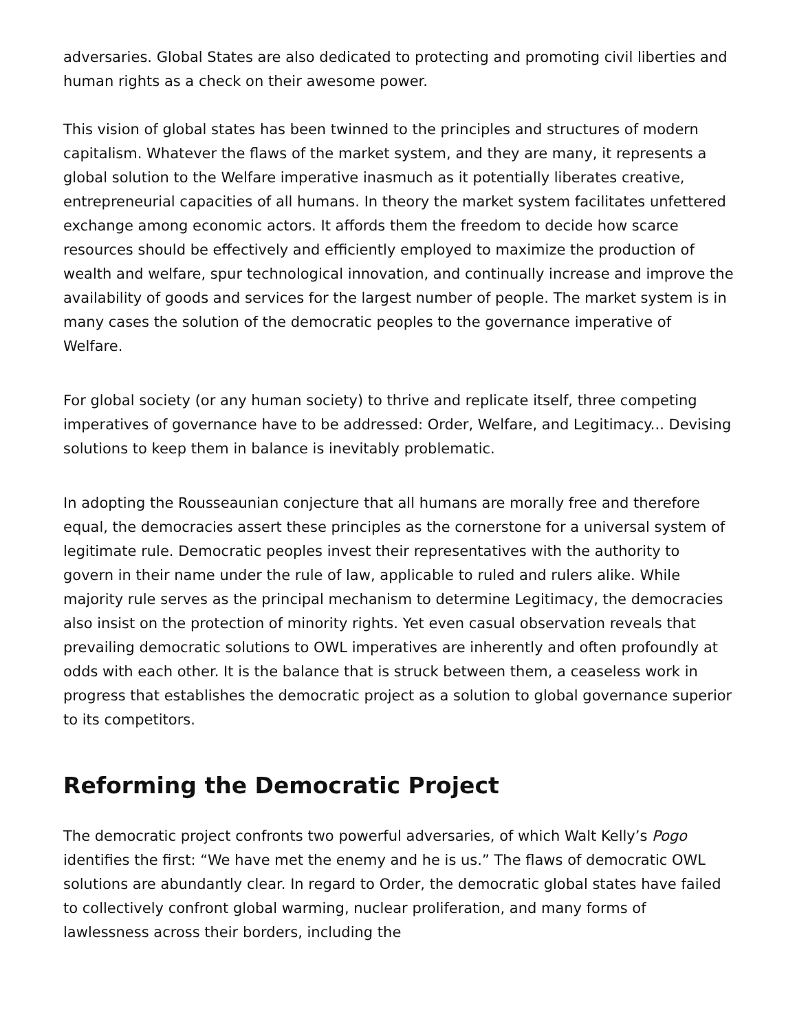adversaries. Global States are also dedicated to protecting and promoting civil liberties and human rights as a check on their awesome power.
This vision of global states has been twinned to the principles and structures of modern capitalism. Whatever the flaws of the market system, and they are many, it represents a global solution to the Welfare imperative inasmuch as it potentially liberates creative, entrepreneurial capacities of all humans. In theory the market system facilitates unfettered exchange among economic actors. It affords them the freedom to decide how scarce resources should be effectively and efficiently employed to maximize the production of wealth and welfare, spur technological innovation, and continually increase and improve the availability of goods and services for the largest number of people. The market system is in many cases the solution of the democratic peoples to the governance imperative of Welfare.
For global society (or any human society) to thrive and replicate itself, three competing imperatives of governance have to be addressed: Order, Welfare, and Legitimacy... Devising solutions to keep them in balance is inevitably problematic.
In adopting the Rousseaunian conjecture that all humans are morally free and therefore equal, the democracies assert these principles as the cornerstone for a universal system of legitimate rule. Democratic peoples invest their representatives with the authority to govern in their name under the rule of law, applicable to ruled and rulers alike. While majority rule serves as the principal mechanism to determine Legitimacy, the democracies also insist on the protection of minority rights. Yet even casual observation reveals that prevailing democratic solutions to OWL imperatives are inherently and often profoundly at odds with each other. It is the balance that is struck between them, a ceaseless work in progress that establishes the democratic project as a solution to global governance superior to its competitors.
Reforming the Democratic Project
The democratic project confronts two powerful adversaries, of which Walt Kelly’s Pogo identifies the first: “We have met the enemy and he is us.” The flaws of democratic OWL solutions are abundantly clear. In regard to Order, the democratic global states have failed to collectively confront global warming, nuclear proliferation, and many forms of lawlessness across their borders, including the